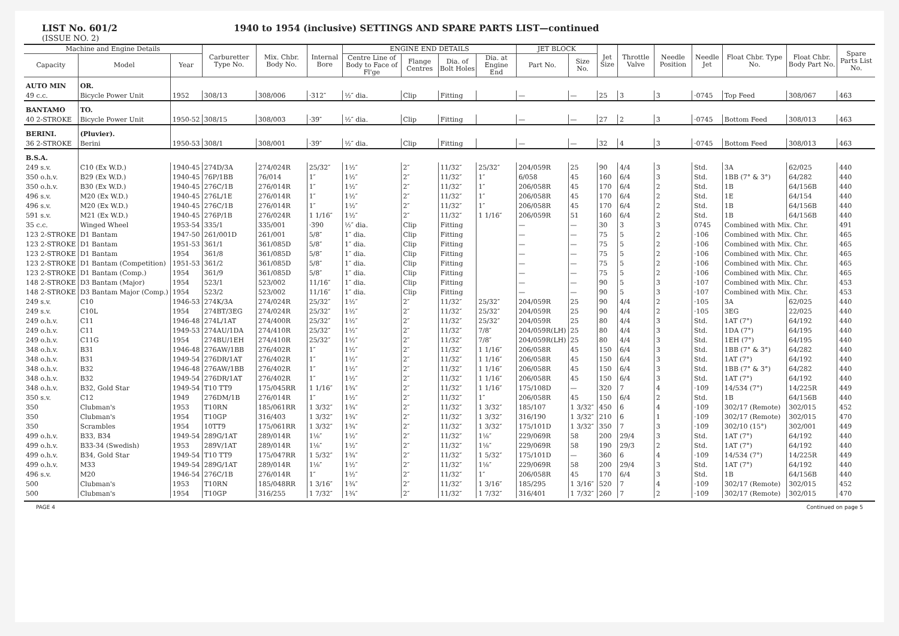LIST No. 601/2 1940 to 1954 (inclusive) SETTINGS AND SPARE PARTS LIST—continued
(ISSUE NO. 2)
| Machine and Engine Details | | | Carburetter Type No. | Mix. Chbr. Body No. | Internal Bore | ENGINE END DETAILS | | | | JET BLOCK | | Jet Size | Throttle Valve | Needle Position | Needle Jet | Float Chbr. Type No. | Float Chbr. Body Part No. | Spare Parts List No. |
| --- | --- | --- | --- | --- | --- | --- | --- | --- | --- | --- | --- | --- | --- | --- | --- | --- | --- | --- |
| Capacity | Model | Year | | | | Centre Line of Body to Face of Fl'ge | Flange Centres | Dia. of Bolt Holes | Dia. at Engine End | Part No. | Size No. | | | | | | | |
| AUTO MIN | OR. | | | | | | | | | | | | | | | | | |
| 49 c.c. | Bicycle Power Unit | 1952 | 308/13 | 308/006 | ·312″ | ½″ dia. | Clip | Fitting | | — | — | 25 | 3 | 3 | ·0745 | Top Feed | 308/067 | 463 |
| BANTAMO | TO. | | | | | | | | | | | | | | | | | |
| 40 2-STROKE | Bicycle Power Unit | 1950-52 | 308/15 | 308/003 | ·39″ | ½″ dia. | Clip | Fitting | | — | — | 27 | 2 | 3 | ·0745 | Bottom Feed | 308/013 | 463 |
| BERINI. | (Pluvier). | | | | | | | | | | | | | | | | | |
| 36 2-STROKE | Berini | 1950-53 | 308/1 | 308/001 | ·39″ | ½″ dia. | Clip | Fitting | | — | — | 32 | 4 | 3 | ·0745 | Bottom Feed | 308/013 | 463 |
| B.S.A. | | | | | | | | | | | | | | | | | | |
| 249 s.v. | C10 (Ex W.D.) | 1940-45 | 274D/3A | 274/024R | 25/32″ | 1½″ | 2″ | 11/32″ | 25/32″ | 204/059R | 25 | 90 | 4/4 | 3 | Std. | 3A | 62/025 | 440 |
| 350 o.h.v. | B29 (Ex W.D.) | 1940-45 | 76P/1BB | 76/014 | 1″ | 1½″ | 2″ | 11/32″ | 1″ | 6/058 | 45 | 160 | 6/4 | 3 | Std. | 1BB (7° & 3°) | 64/282 | 440 |
| 350 o.h.v. | B30 (Ex W.D.) | 1940-45 | 276C/1B | 276/014R | 1″ | 1½″ | 2″ | 11/32″ | 1″ | 206/058R | 45 | 170 | 6/4 | 2 | Std. | 1B | 64/156B | 440 |
| 496 s.v. | M20 (Ex W.D.) | 1940-45 | 276L/1E | 276/014R | 1″ | 1½″ | 2″ | 11/32″ | 1″ | 206/058R | 45 | 170 | 6/4 | 2 | Std. | 1E | 64/154 | 440 |
| 496 s.v. | M20 (Ex W.D.) | 1940-45 | 276C/1B | 276/014R | 1″ | 1½″ | 2″ | 11/32″ | 1″ | 206/058R | 45 | 170 | 6/4 | 2 | Std. | 1B | 64/156B | 440 |
| 591 s.v. | M21 (Ex W.D.) | 1940-45 | 276P/1B | 276/024R | 1 1/16″ | 1½″ | 2″ | 11/32″ | 1 1/16″ | 206/059R | 51 | 160 | 6/4 | 2 | Std. | 1B | 64/156B | 440 |
| 35 c.c. | Winged Wheel | 1953-54 | 335/1 | 335/001 | ·390 | ½″ dia. | Clip | Fitting | | — | — | 30 | 3 | 3 | 0745 | Combined with Mix. Chr. | | 491 |
| 123 2-STROKE | D1 Bantam | 1947-50 | 261/001D | 261/001 | 5/8″ | 1″ dia. | Clip | Fitting | | — | — | 75 | 5 | 2 | ·106 | Combined with Mix. Chr. | | 465 |
| 123 2-STROKE | D1 Bantam | 1951-53 | 361/1 | 361/085D | 5/8″ | 1″ dia. | Clip | Fitting | | — | — | 75 | 5 | 2 | ·106 | Combined with Mix. Chr. | | 465 |
| 123 2-STROKE | D1 Bantam | 1954 | 361/8 | 361/085D | 5/8″ | 1″ dia. | Clip | Fitting | | — | — | 75 | 5 | 2 | ·106 | Combined with Mix. Chr. | | 465 |
| 123 2-STROKE | D1 Bantam (Competition) | 1951-53 | 361/2 | 361/085D | 5/8″ | 1″ dia. | Clip | Fitting | | — | — | 75 | 5 | 2 | ·106 | Combined with Mix. Chr. | | 465 |
| 123 2-STROKE | D1 Bantam (Comp.) | 1954 | 361/9 | 361/085D | 5/8″ | 1″ dia. | Clip | Fitting | | — | — | 75 | 5 | 2 | ·106 | Combined with Mix. Chr. | | 465 |
| 148 2-STROKE | D3 Bantam (Major) | 1954 | 523/1 | 523/002 | 11/16″ | 1″ dia. | Clip | Fitting | | — | — | 90 | 5 | 3 | ·107 | Combined with Mix. Chr. | | 453 |
| 148 2-STROKE | D3 Bantam Major (Comp.) | 1954 | 523/2 | 523/002 | 11/16″ | 1″ dia. | Clip | Fitting | | — | — | 90 | 5 | 3 | ·107 | Combined with Mix. Chr. | | 453 |
| 249 s.v. | C10 | 1946-53 | 274K/3A | 274/024R | 25/32″ | 1½″ | 2″ | 11/32″ | 25/32″ | 204/059R | 25 | 90 | 4/4 | 2 | ·105 | 3A | 62/025 | 440 |
| 249 s.v. | C10L | 1954 | 274BT/3EG | 274/024R | 25/32″ | 1½″ | 2″ | 11/32″ | 25/32″ | 204/059R | 25 | 90 | 4/4 | 2 | ·105 | 3EG | 22/025 | 440 |
| 249 o.h.v. | C11 | 1946-48 | 274L/1AT | 274/400R | 25/32″ | 1½″ | 2″ | 11/32″ | 25/32″ | 204/059R | 25 | 80 | 4/4 | 3 | Std. | 1AT (7°) | 64/192 | 440 |
| 249 o.h.v. | C11 | 1949-53 | 274AU/1DA | 274/410R | 25/32″ | 1½″ | 2″ | 11/32″ | 7/8″ | 204/059R(LH) | 25 | 80 | 4/4 | 3 | Std. | 1DA (7°) | 64/195 | 440 |
| 249 o.h.v. | C11G | 1954 | 274BU/1EH | 274/410R | 25/32″ | 1½″ | 2″ | 11/32″ | 7/8″ | 204/059R(LH) | 25 | 80 | 4/4 | 3 | Std. | 1EH (7°) | 64/195 | 440 |
| 348 o.h.v. | B31 | 1946-48 | 276AW/1BB | 276/402R | 1″ | 1½″ | 2″ | 11/32″ | 1 1/16″ | 206/058R | 45 | 150 | 6/4 | 3 | Std. | 1BB (7° & 3°) | 64/282 | 440 |
| 348 o.h.v. | B31 | 1949-54 | 276DR/1AT | 276/402R | 1″ | 1½″ | 2″ | 11/32″ | 1 1/16″ | 206/058R | 45 | 150 | 6/4 | 3 | Std. | 1AT (7°) | 64/192 | 440 |
| 348 o.h.v. | B32 | 1946-48 | 276AW/1BB | 276/402R | 1″ | 1½″ | 2″ | 11/32″ | 1 1/16″ | 206/058R | 45 | 150 | 6/4 | 3 | Std. | 1BB (7° & 3°) | 64/282 | 440 |
| 348 o.h.v. | B32 | 1949-54 | 276DR/1AT | 276/402R | 1″ | 1½″ | 2″ | 11/32″ | 1 1/16″ | 206/058R | 45 | 150 | 6/4 | 3 | Std. | 1AT (7°) | 64/192 | 440 |
| 348 o.h.v. | B32, Gold Star | 1949-54 | T10 TT9 | 175/045RR | 1 1/16″ | 1¾″ | 2″ | 11/32″ | 1 1/16″ | 175/108D | — | 320 | 7 | 4 | ·109 | 14/534 (7°) | 14/225R | 449 |
| 350 s.v. | C12 | 1949 | 276DM/1B | 276/014R | 1″ | 1½″ | 2″ | 11/32″ | 1″ | 206/058R | 45 | 150 | 6/4 | 2 | Std. | 1B | 64/156B | 440 |
| 350 | Clubman's | 1953 | T10RN | 185/061RR | 1 3/32″ | 1¾″ | 2″ | 11/32″ | 1 3/32″ | 185/107 | 1 3/32″ | 450 | 6 | 4 | ·109 | 302/17 (Remote) | 302/015 | 452 |
| 350 | Clubman's | 1954 | T10GP | 316/403 | 1 3/32″ | 1¾″ | 2″ | 11/32″ | 1 3/32″ | 316/190 | 1 3/32″ | 210 | 6 | 1 | ·109 | 302/17 (Remote) | 302/015 | 470 |
| 350 | Scrambles | 1954 | 10TT9 | 175/061RR | 1 3/32″ | 1¾″ | 2″ | 11/32″ | 1 3/32″ | 175/101D | 1 3/32″ | 350 | 7 | 3 | ·109 | 302/10 (15°) | 302/001 | 449 |
| 499 o.h.v. | B33, B34 | 1949-54 | 289G/1AT | 289/014R | 1⅛″ | 1½″ | 2″ | 11/32″ | 1⅛″ | 229/069R | 58 | 200 | 29/4 | 3 | Std. | 1AT (7°) | 64/192 | 440 |
| 499 o.h.v. | B33-34 (Swedish) | 1953 | 289V/1AT | 289/014R | 1⅛″ | 1½″ | 2″ | 11/32″ | 1⅛″ | 229/069R | 58 | 190 | 29/3 | 2 | Std. | 1AT (7°) | 64/192 | 440 |
| 499 o.h.v. | B34, Gold Star | 1949-54 | T10 TT9 | 175/047RR | 1 5/32″ | 1¾″ | 2″ | 11/32″ | 1 5/32″ | 175/101D | — | 360 | 6 | 4 | ·109 | 14/534 (7°) | 14/225R | 449 |
| 499 o.h.v. | M33 | 1949-54 | 289G/1AT | 289/014R | 1⅛″ | 1½″ | 2″ | 11/32″ | 1⅛″ | 229/069R | 58 | 200 | 29/4 | 3 | Std. | 1AT (7°) | 64/192 | 440 |
| 496 s.v. | M20 | 1946-54 | 276C/1B | 276/014R | 1″ | 1½″ | 2″ | 11/32″ | 1″ | 206/058R | 45 | 170 | 6/4 | 3 | Std. | 1B | 64/156B | 440 |
| 500 | Clubman's | 1953 | T10RN | 185/048RR | 1 3/16″ | 1¾″ | 2″ | 11/32″ | 1 3/16″ | 185/295 | 1 3/16″ | 520 | 7 | 4 | ·109 | 302/17 (Remote) | 302/015 | 452 |
| 500 | Clubman's | 1954 | T10GP | 316/255 | 1 7/32″ | 1¾″ | 2″ | 11/32″ | 1 7/32″ | 316/401 | 1 7/32″ | 260 | 7 | 2 | ·109 | 302/17 (Remote) | 302/015 | 470 |
PAGE 4 Continued on page 5